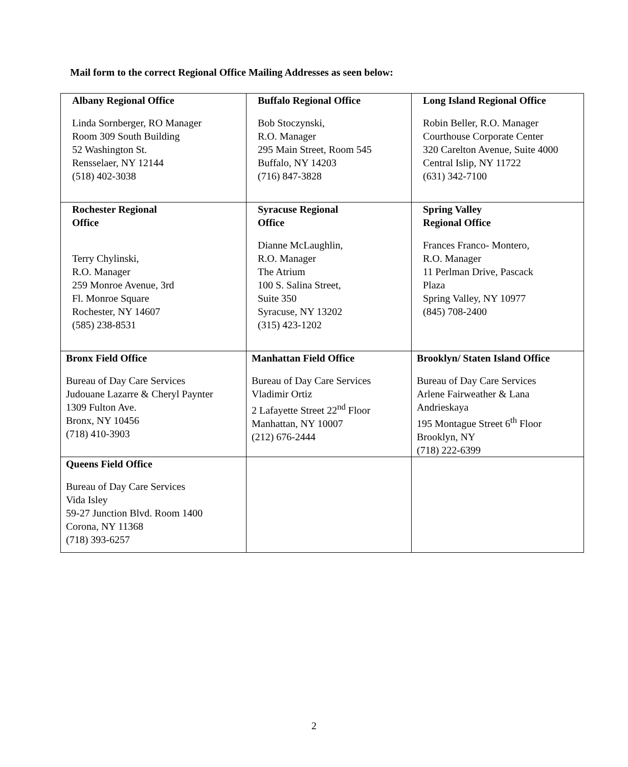Mail form to the correct Regional Office Mailing Addresses as seen below:
| Albany Regional Office Linda Sornberger, RO Manager Room 309 South Building 52 Washington St. Rensselaer, NY 12144 (518) 402-3038 | Buffalo Regional Office Bob Stoczynski, R.O. Manager 295 Main Street, Room 545 Buffalo, NY 14203 (716) 847-3828 | Long Island Regional Office Robin Beller, R.O. Manager Courthouse Corporate Center 320 Carelton Avenue, Suite 4000 Central Islip, NY 11722 (631) 342-7100 |
| Rochester Regional Office Terry Chylinski, R.O. Manager 259 Monroe Avenue, 3rd Fl. Monroe Square Rochester, NY 14607 (585) 238-8531 | Syracuse Regional Office Dianne McLaughlin, R.O. Manager The Atrium 100 S. Salina Street, Suite 350 Syracuse, NY 13202 (315) 423-1202 | Spring Valley Regional Office Frances Franco- Montero, R.O. Manager 11 Perlman Drive, Pascack Plaza Spring Valley, NY 10977 (845) 708-2400 |
| Bronx Field Office Bureau of Day Care Services Judouane Lazarre & Cheryl Paynter 1309 Fulton Ave. Bronx, NY 10456 (718) 410-3903 | Manhattan Field Office Bureau of Day Care Services Vladimir Ortiz 2 Lafayette Street 22<sup>nd</sup> Floor Manhattan, NY 10007 (212) 676-2444 | Brooklyn/ Staten Island Office Bureau of Day Care Services Arlene Fairweather & Lana Andrieskaya 195 Montague Street 6<sup>th</sup> Floor Brooklyn, NY (718) 222-6399 |
| Queens Field Office Bureau of Day Care Services Vida Isley 59-27 Junction Blvd. Room 1400 Corona, NY 11368 (718) 393-6257 | | |
2